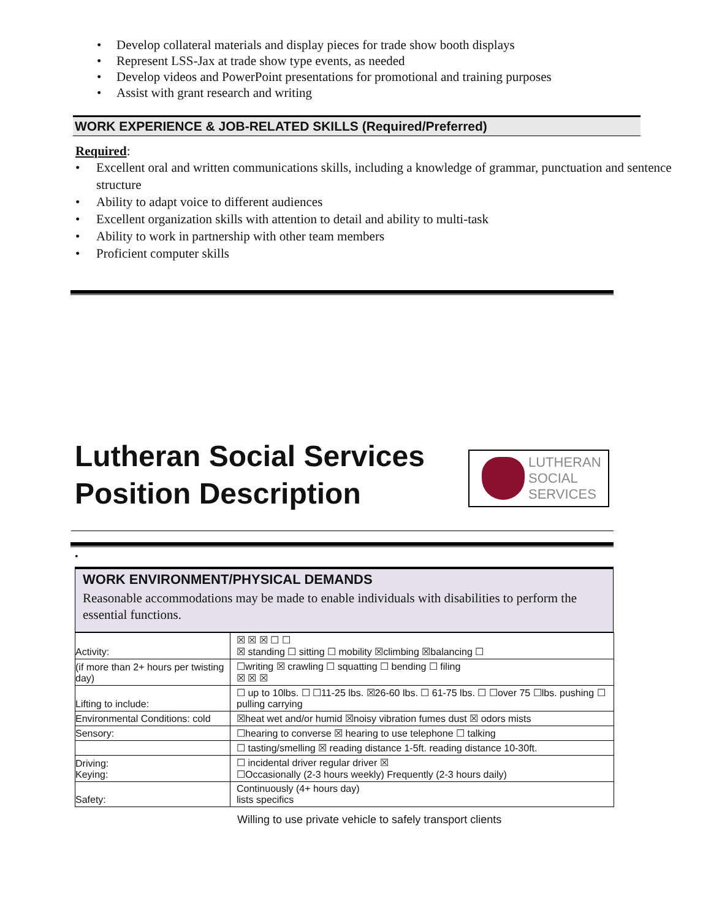• Develop collateral materials and display pieces for trade show booth displays
• Represent LSS-Jax at trade show type events, as needed
• Develop videos and PowerPoint presentations for promotional and training purposes
• Assist with grant research and writing
WORK EXPERIENCE & JOB-RELATED SKILLS (Required/Preferred)
Required:
• Excellent oral and written communications skills, including a knowledge of grammar, punctuation and sentence structure
• Ability to adapt voice to different audiences
• Excellent organization skills with attention to detail and ability to multi-task
• Ability to work in partnership with other team members
• Proficient computer skills
Lutheran Social Services
Position Description
LUTHERAN
SOCIAL
SERVICES
•
WORK ENVIRONMENT/PHYSICAL DEMANDS
Reasonable accommodations may be made to enable individuals with disabilities to perform the essential functions.
| Activity: | ☒ ☒ ☒ ☐ ☐ ☒ standing ☐ sitting ☐ mobility ☒climbing ☒balancing ☐ |
| (if more than 2+ hours per twisting day) | ☐writing ☒ crawling ☐ squatting ☐ bending ☐ filing ☒ ☒ ☒ |
| Lifting to include: | ☐ up to 10lbs. ☐ ☐11-25 lbs. ☒26-60 lbs. ☐ 61-75 lbs. ☐ ☐over 75 ☐lbs. pushing ☐ pulling carrying |
| Environmental Conditions: cold | ☒heat wet and/or humid ☒noisy vibration fumes dust ☒ odors mists |
| Sensory: | ☐hearing to converse ☒ hearing to use telephone ☐ talking |
| | ☐ tasting/smelling ☒ reading distance 1-5ft. reading distance 10-30ft. |
| Driving: Keying: | ☐ incidental driver regular driver ☒ ☐Occasionally (2-3 hours weekly) Frequently (2-3 hours daily) |
| Safety: | Continuously (4+ hours day) lists specifics |
Willing to use private vehicle to safely transport clients